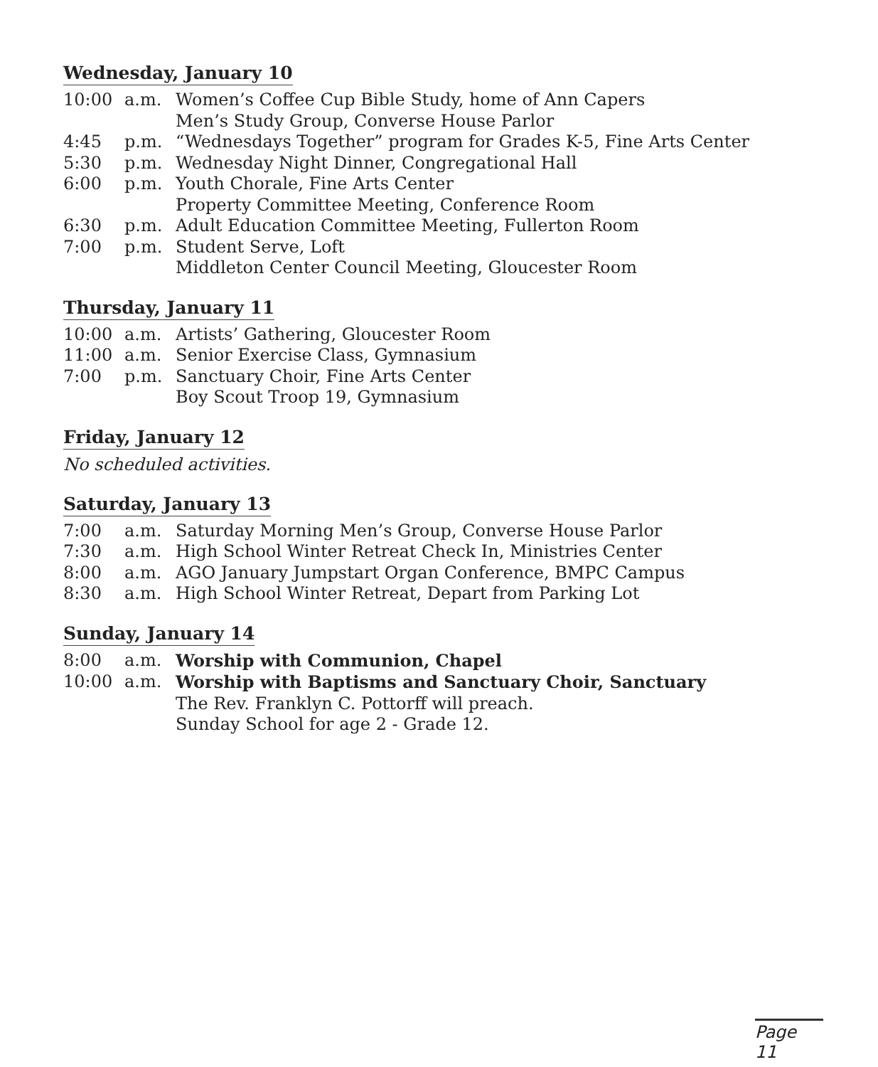Wednesday, January 10
| 10:00 | a.m. | Women’s Coffee Cup Bible Study, home of Ann Capers |
| | | Men’s Study Group, Converse House Parlor |
| 4:45 | p.m. | “Wednesdays Together” program for Grades K-5, Fine Arts Center |
| 5:30 | p.m. | Wednesday Night Dinner, Congregational Hall |
| 6:00 | p.m. | Youth Chorale, Fine Arts Center |
| | | Property Committee Meeting, Conference Room |
| 6:30 | p.m. | Adult Education Committee Meeting, Fullerton Room |
| 7:00 | p.m. | Student Serve, Loft |
| | | Middleton Center Council Meeting, Gloucester Room |
Thursday, January 11
| 10:00 | a.m. | Artists’ Gathering, Gloucester Room |
| 11:00 | a.m. | Senior Exercise Class, Gymnasium |
| 7:00 | p.m. | Sanctuary Choir, Fine Arts Center |
| | | Boy Scout Troop 19, Gymnasium |
Friday, January 12
No scheduled activities.
Saturday, January 13
| 7:00 | a.m. | Saturday Morning Men’s Group, Converse House Parlor |
| 7:30 | a.m. | High School Winter Retreat Check In, Ministries Center |
| 8:00 | a.m. | AGO January Jumpstart Organ Conference, BMPC Campus |
| 8:30 | a.m. | High School Winter Retreat, Depart from Parking Lot |
Sunday, January 14
| 8:00 | a.m. | Worship with Communion, Chapel |
| 10:00 | a.m. | Worship with Baptisms and Sanctuary Choir, Sanctuary |
| | | The Rev. Franklyn C. Pottorff will preach. |
| | | Sunday School for age 2 - Grade 12. |
Page 11